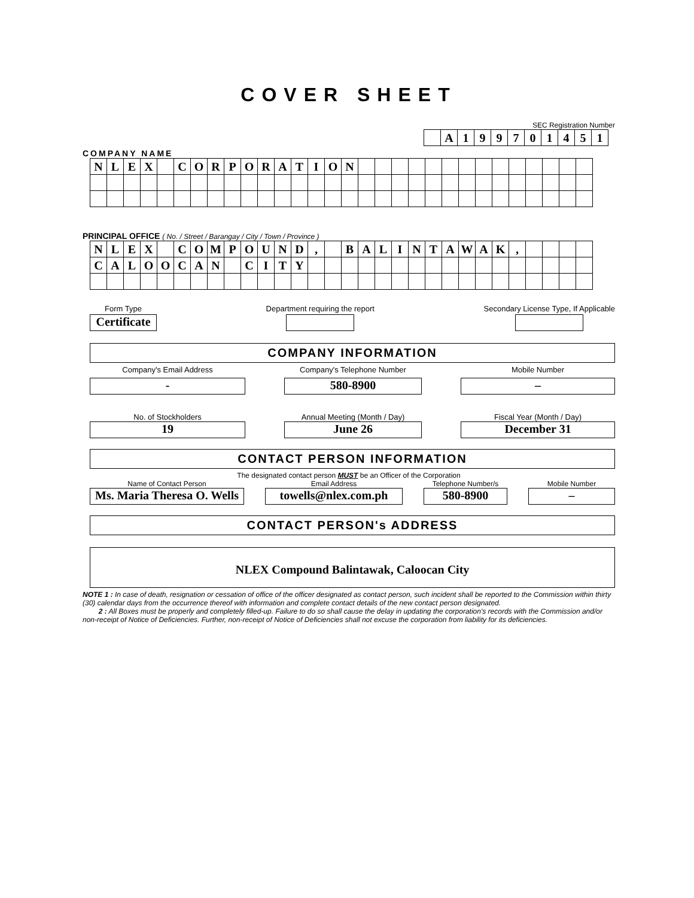COVER SHEET
SEC Registration Number
| | A | 1 | 9 | 9 | 7 | 0 | 1 | 4 | 5 | 1 |
COMPANY NAME
| N | L | E | X | | C | O | R | P | O | R | A | T | I | O | N | | | | | | | | | | | | | | |
PRINCIPAL OFFICE ( No. / Street / Barangay / City / Town / Province )
| N | L | E | X | | C | O | M | P | O | U | N | D | , | | B | A | L | I | N | T | A | W | A | K | , | | | | |
| C | A | L | O | O | C | A | N | | C | I | T | Y | | | | | | | | | | | | | | | | | |
Form Type
Certificate
Department requiring the report
Secondary License Type, If Applicable
COMPANY INFORMATION
Company's Email Address
-
Company's Telephone Number
580-8900
Mobile Number
–
No. of Stockholders
19
Annual Meeting (Month / Day)
June 26
Fiscal Year (Month / Day)
December 31
CONTACT PERSON INFORMATION
The designated contact person MUST be an Officer of the Corporation
Name of Contact Person
Ms. Maria Theresa O. Wells
Email Address
towells@nlex.com.ph
Telephone Number/s
580-8900
Mobile Number
–
CONTACT PERSON's ADDRESS
NLEX Compound Balintawak, Caloocan City
NOTE 1 : In case of death, resignation or cessation of office of the officer designated as contact person, such incident shall be reported to the Commission within thirty (30) calendar days from the occurrence thereof with information and complete contact details of the new contact person designated.
2 : All Boxes must be properly and completely filled-up. Failure to do so shall cause the delay in updating the corporation's records with the Commission and/or non-receipt of Notice of Deficiencies. Further, non-receipt of Notice of Deficiencies shall not excuse the corporation from liability for its deficiencies.